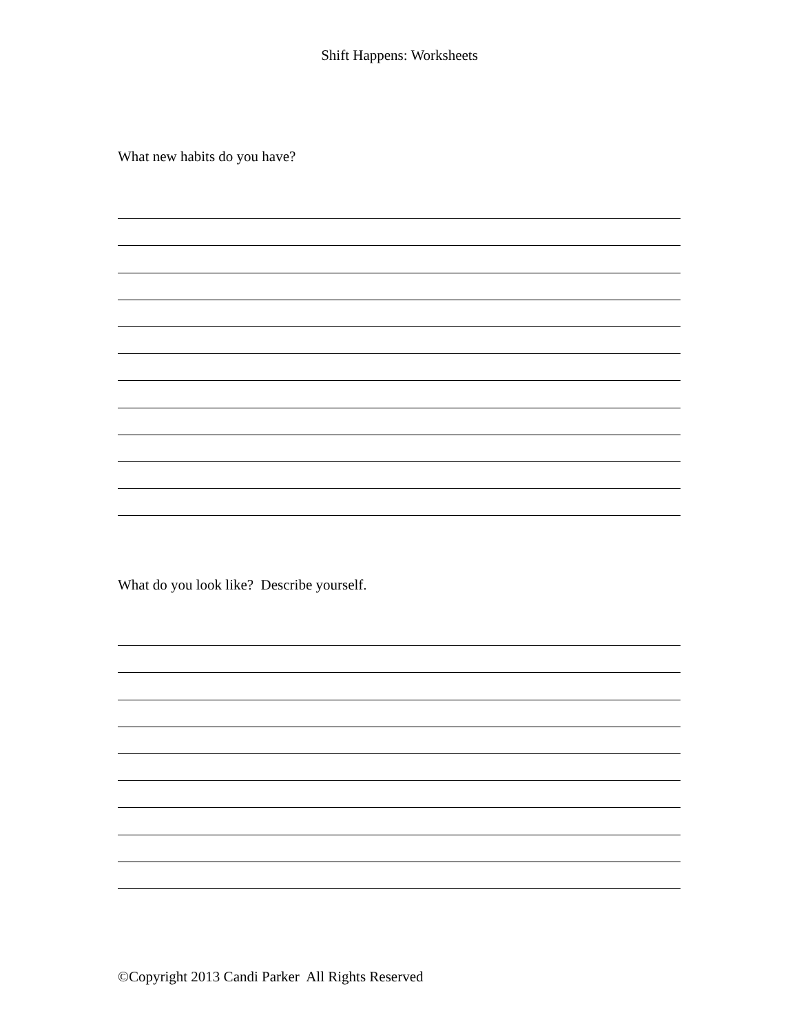Shift Happens: Worksheets
What new habits do you have?
What do you look like? Describe yourself.
©Copyright 2013 Candi Parker All Rights Reserved